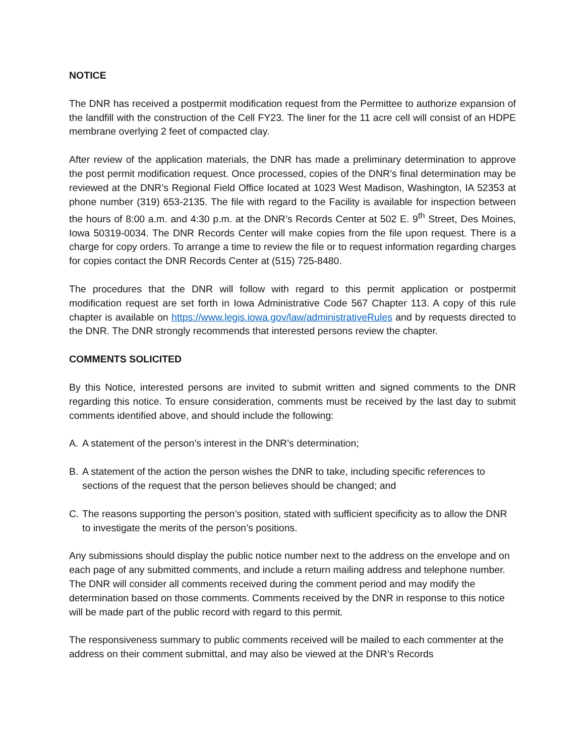NOTICE
The DNR has received a postpermit modification request from the Permittee to authorize expansion of the landfill with the construction of the Cell FY23. The liner for the 11 acre cell will consist of an HDPE membrane overlying 2 feet of compacted clay.
After review of the application materials, the DNR has made a preliminary determination to approve the post permit modification request. Once processed, copies of the DNR’s final determination may be reviewed at the DNR’s Regional Field Office located at 1023 West Madison, Washington, IA 52353 at phone number (319) 653-2135. The file with regard to the Facility is available for inspection between the hours of 8:00 a.m. and 4:30 p.m. at the DNR’s Records Center at 502 E. 9<sup>th</sup> Street, Des Moines, Iowa 50319-0034. The DNR Records Center will make copies from the file upon request. There is a charge for copy orders. To arrange a time to review the file or to request information regarding charges for copies contact the DNR Records Center at (515) 725-8480.
The procedures that the DNR will follow with regard to this permit application or postpermit modification request are set forth in Iowa Administrative Code 567 Chapter 113. A copy of this rule chapter is available on https://www.legis.iowa.gov/law/administrativeRules and by requests directed to the DNR. The DNR strongly recommends that interested persons review the chapter.
COMMENTS SOLICITED
By this Notice, interested persons are invited to submit written and signed comments to the DNR regarding this notice. To ensure consideration, comments must be received by the last day to submit comments identified above, and should include the following:
A. A statement of the person’s interest in the DNR’s determination;
B. A statement of the action the person wishes the DNR to take, including specific references to sections of the request that the person believes should be changed; and
C. The reasons supporting the person’s position, stated with sufficient specificity as to allow the DNR to investigate the merits of the person’s positions.
Any submissions should display the public notice number next to the address on the envelope and on each page of any submitted comments, and include a return mailing address and telephone number. The DNR will consider all comments received during the comment period and may modify the determination based on those comments. Comments received by the DNR in response to this notice will be made part of the public record with regard to this permit.
The responsiveness summary to public comments received will be mailed to each commenter at the address on their comment submittal, and may also be viewed at the DNR’s Records